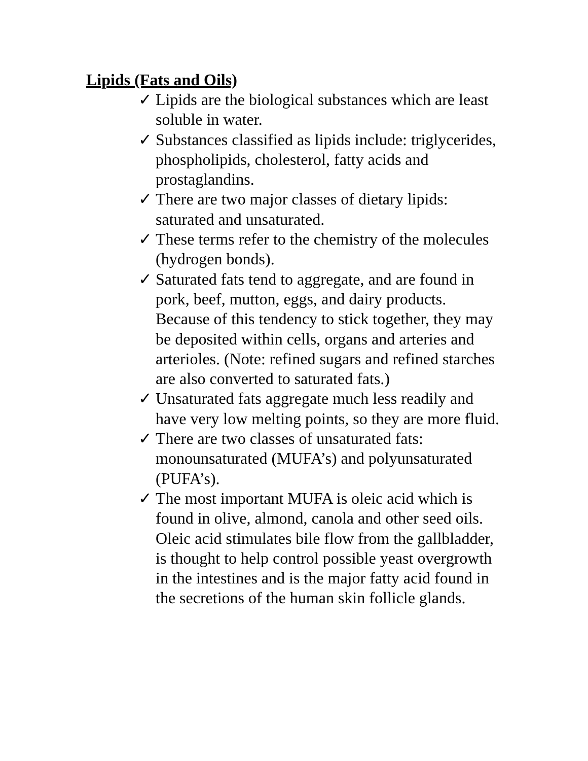Lipids (Fats and Oils)
✓ Lipids are the biological substances which are least soluble in water.
✓ Substances classified as lipids include: triglycerides, phospholipids, cholesterol, fatty acids and prostaglandins.
✓ There are two major classes of dietary lipids: saturated and unsaturated.
✓ These terms refer to the chemistry of the molecules (hydrogen bonds).
✓ Saturated fats tend to aggregate, and are found in pork, beef, mutton, eggs, and dairy products. Because of this tendency to stick together, they may be deposited within cells, organs and arteries and arterioles. (Note: refined sugars and refined starches are also converted to saturated fats.)
✓ Unsaturated fats aggregate much less readily and have very low melting points, so they are more fluid.
✓ There are two classes of unsaturated fats: monounsaturated (MUFA’s) and polyunsaturated (PUFA’s).
✓ The most important MUFA is oleic acid which is found in olive, almond, canola and other seed oils. Oleic acid stimulates bile flow from the gallbladder, is thought to help control possible yeast overgrowth in the intestines and is the major fatty acid found in the secretions of the human skin follicle glands.